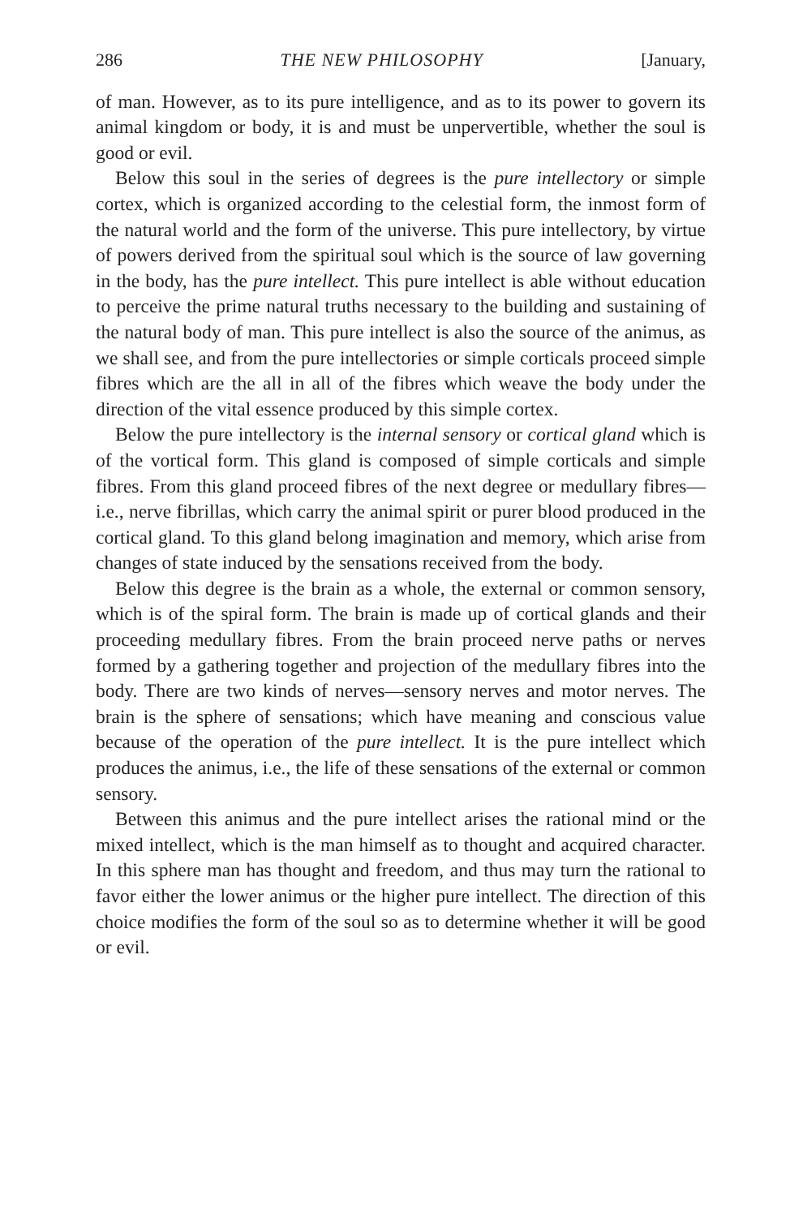286 THE NEW PHILOSOPHY [January,
of man. However, as to its pure intelligence, and as to its power to govern its animal kingdom or body, it is and must be unpervertible, whether the soul is good or evil.
Below this soul in the series of degrees is the pure intellectory or simple cortex, which is organized according to the celestial form, the inmost form of the natural world and the form of the universe. This pure intellectory, by virtue of powers derived from the spiritual soul which is the source of law governing in the body, has the pure intellect. This pure intellect is able without education to perceive the prime natural truths necessary to the building and sustaining of the natural body of man. This pure intellect is also the source of the animus, as we shall see, and from the pure intellectories or simple corticals proceed simple fibres which are the all in all of the fibres which weave the body under the direction of the vital essence produced by this simple cortex.
Below the pure intellectory is the internal sensory or cortical gland which is of the vortical form. This gland is composed of simple corticals and simple fibres. From this gland proceed fibres of the next degree or medullary fibres—i.e., nerve fibrillas, which carry the animal spirit or purer blood produced in the cortical gland. To this gland belong imagination and memory, which arise from changes of state induced by the sensations received from the body.
Below this degree is the brain as a whole, the external or common sensory, which is of the spiral form. The brain is made up of cortical glands and their proceeding medullary fibres. From the brain proceed nerve paths or nerves formed by a gathering together and projection of the medullary fibres into the body. There are two kinds of nerves—sensory nerves and motor nerves. The brain is the sphere of sensations; which have meaning and conscious value because of the operation of the pure intellect. It is the pure intellect which produces the animus, i.e., the life of these sensations of the external or common sensory.
Between this animus and the pure intellect arises the rational mind or the mixed intellect, which is the man himself as to thought and acquired character. In this sphere man has thought and freedom, and thus may turn the rational to favor either the lower animus or the higher pure intellect. The direction of this choice modifies the form of the soul so as to determine whether it will be good or evil.